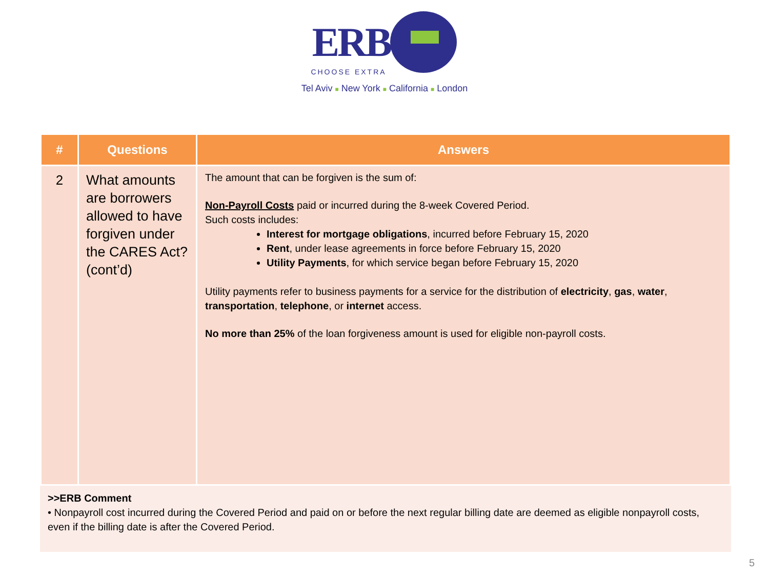ERB
CHOOSE EXTRA
Tel Aviv ■ New York ■ California ■ London
| # | Questions | Answers |
| --- | --- | --- |
| 2 | What amounts are borrowers allowed to have forgiven under the CARES Act? (cont’d) | The amount that can be forgiven is the sum of: Non-Payroll Costs paid or incurred during the 8-week Covered Period. Such costs includes: Interest for mortgage obligations , incurred before February 15, 2020 Rent , under lease agreements in force before February 15, 2020 Utility Payments , for which service began before February 15, 2020 Utility payments refer to business payments for a service for the distribution of electricity , gas , water , transportation , telephone , or internet access. No more than 25% of the loan forgiveness amount is used for eligible non-payroll costs. |
>>ERB Comment
• Nonpayroll cost incurred during the Covered Period and paid on or before the next regular billing date are deemed as eligible nonpayroll costs, even if the billing date is after the Covered Period.
5